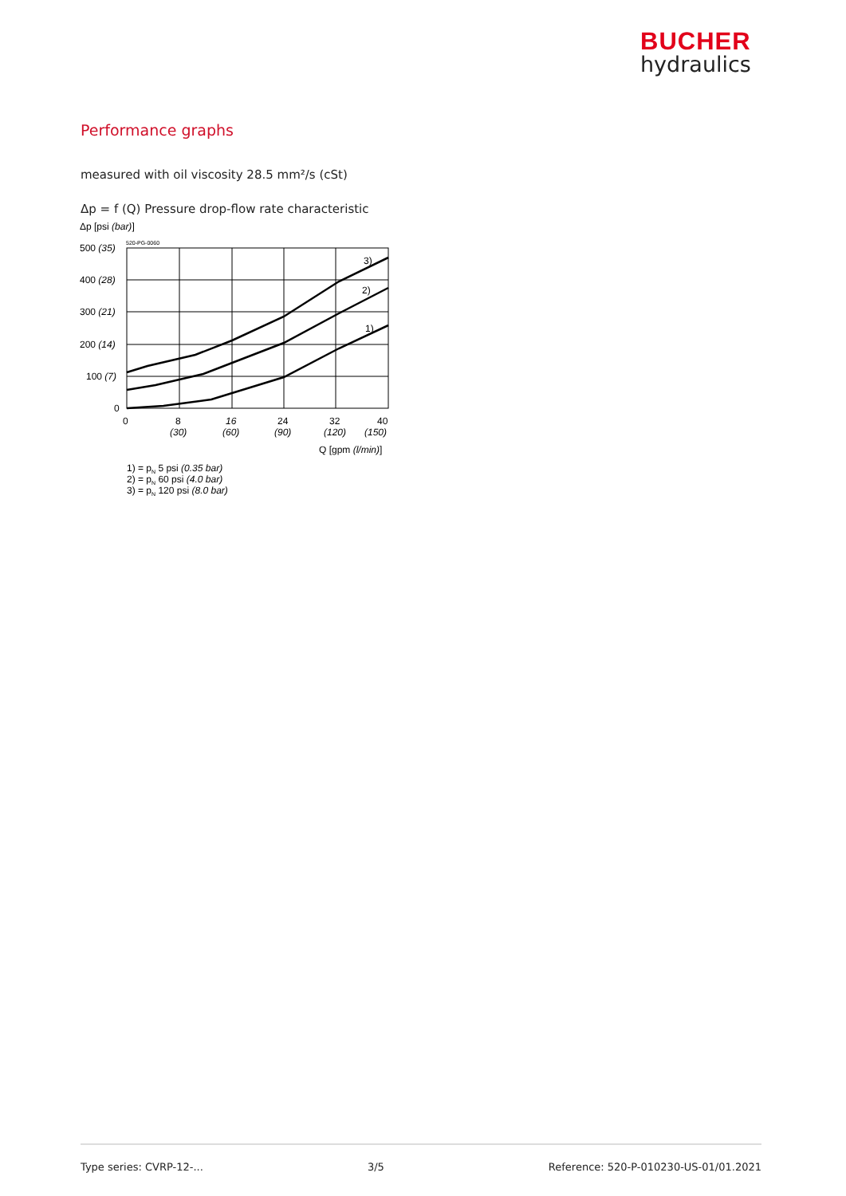BUCHER
hydraulics
Performance graphs
measured with oil viscosity 28.5 mm²/s (cSt)
Δp = f (Q) Pressure drop-flow rate characteristic
Δp [psi (bar)]
520-PG-0060
3)
2)
1)
500 (35)
400 (28)
300 (21)
200 (14)
100 (7)
0
0
8
(30)
16
(60)
24
(90)
32
(120)
40
(150)
Q [gpm (l/min)]
1) = pN 5 psi (0.35 bar)
2) = pN 60 psi (4.0 bar)
3) = pN 120 psi (8.0 bar)
Type series: CVRP-12-... 3/5 Reference: 520-P-010230-US-01/01.2021